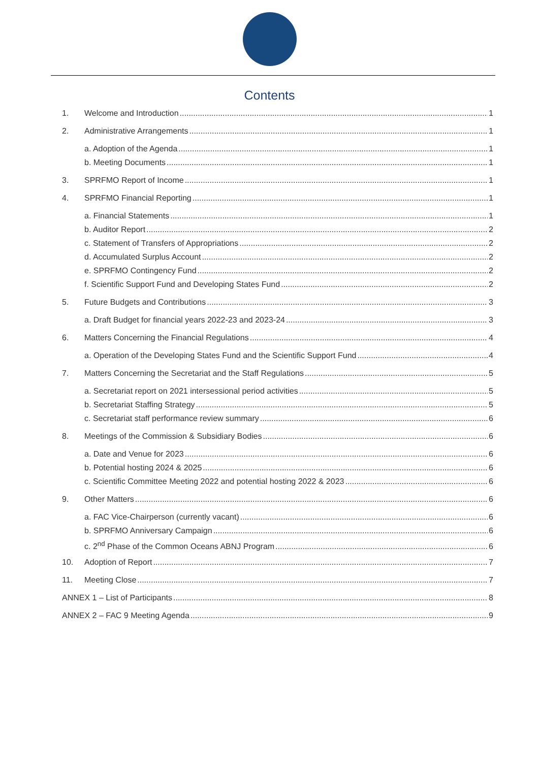Contents
1. Welcome and Introduction 1
2. Administrative Arrangements 1
a. Adoption of the Agenda 1
b. Meeting Documents 1
3. SPRFMO Report of Income 1
4. SPRFMO Financial Reporting 1
a. Financial Statements 1
b. Auditor Report 2
c. Statement of Transfers of Appropriations 2
d. Accumulated Surplus Account 2
e. SPRFMO Contingency Fund 2
f. Scientific Support Fund and Developing States Fund 2
5. Future Budgets and Contributions 3
a. Draft Budget for financial years 2022-23 and 2023-24 3
6. Matters Concerning the Financial Regulations 4
a. Operation of the Developing States Fund and the Scientific Support Fund 4
7. Matters Concerning the Secretariat and the Staff Regulations 5
a. Secretariat report on 2021 intersessional period activities 5
b. Secretariat Staffing Strategy 5
c. Secretariat staff performance review summary 6
8. Meetings of the Commission & Subsidiary Bodies 6
a. Date and Venue for 2023 6
b. Potential hosting 2024 & 2025 6
c. Scientific Committee Meeting 2022 and potential hosting 2022 & 2023 6
9. Other Matters 6
a. FAC Vice-Chairperson (currently vacant) 6
b. SPRFMO Anniversary Campaign 6
c. 2<sup>nd</sup> Phase of the Common Oceans ABNJ Program 6
10. Adoption of Report 7
11. Meeting Close 7
ANNEX 1 – List of Participants 8
ANNEX 2 – FAC 9 Meeting Agenda 9